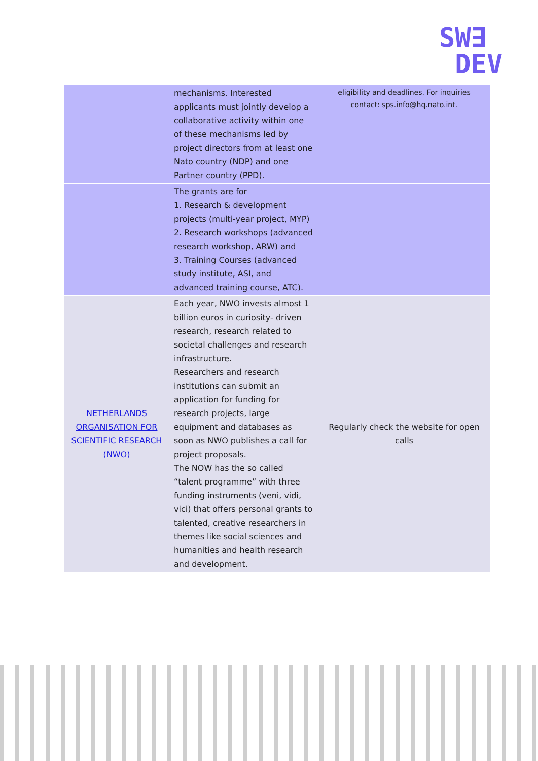SW∃
DEV
| | mechanisms. Interested applicants must jointly develop a collaborative activity within one of these mechanisms led by project directors from at least one Nato country (NDP) and one Partner country (PPD). | eligibility and deadlines. For inquiries contact: sps.info@hq.nato.int. |
| | The grants are for 1. Research & development projects (multi-year project, MYP) 2. Research workshops (advanced research workshop, ARW) and 3. Training Courses (advanced study institute, ASI, and advanced training course, ATC). | |
| NETHERLANDS ORGANISATION FOR SCIENTIFIC RESEARCH (NWO) | Each year, NWO invests almost 1 billion euros in curiosity- driven research, research related to societal challenges and research infrastructure. Researchers and research institutions can submit an application for funding for research projects, large equipment and databases as soon as NWO publishes a call for project proposals. The NOW has the so called “talent programme” with three funding instruments (veni, vidi, vici) that offers personal grants to talented, creative researchers in themes like social sciences and humanities and health research and development. | Regularly check the website for open calls |